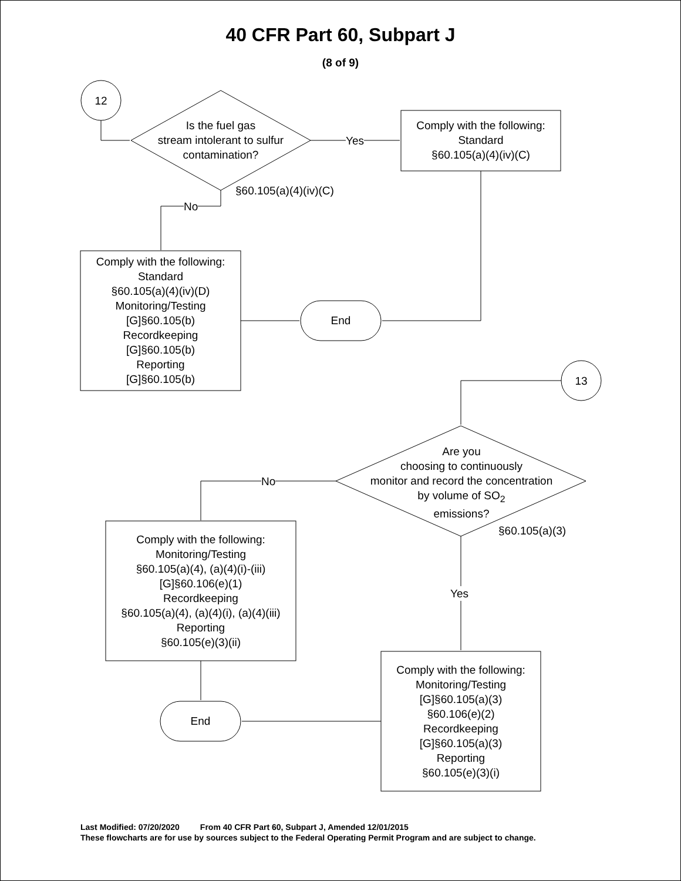40 CFR Part 60, Subpart J
(8 of 9)
12
Is the fuel gas
stream intolerant to sulfur
contamination?
Yes
Comply with the following:
Standard
§60.105(a)(4)(iv)(C)
§60.105(a)(4)(iv)(C)
No
Comply with the following:
Standard
§60.105(a)(4)(iv)(D)
Monitoring/Testing
[G]§60.105(b)
Recordkeeping
[G]§60.105(b)
Reporting
[G]§60.105(b)
End
13
Are you
choosing to continuously
monitor and record the concentration
by volume of SO<sub>2</sub>
emissions?
No
§60.105(a)(3)
Comply with the following:
Monitoring/Testing
§60.105(a)(4), (a)(4)(i)-(iii)
[G]§60.106(e)(1)
Recordkeeping
§60.105(a)(4), (a)(4)(i), (a)(4)(iii)
Reporting
§60.105(e)(3)(ii)
Yes
End
Comply with the following:
Monitoring/Testing
[G]§60.105(a)(3)
§60.106(e)(2)
Recordkeeping
[G]§60.105(a)(3)
Reporting
§60.105(e)(3)(i)
Last Modified: 07/20/2020 From 40 CFR Part 60, Subpart J, Amended 12/01/2015
These flowcharts are for use by sources subject to the Federal Operating Permit Program and are subject to change.